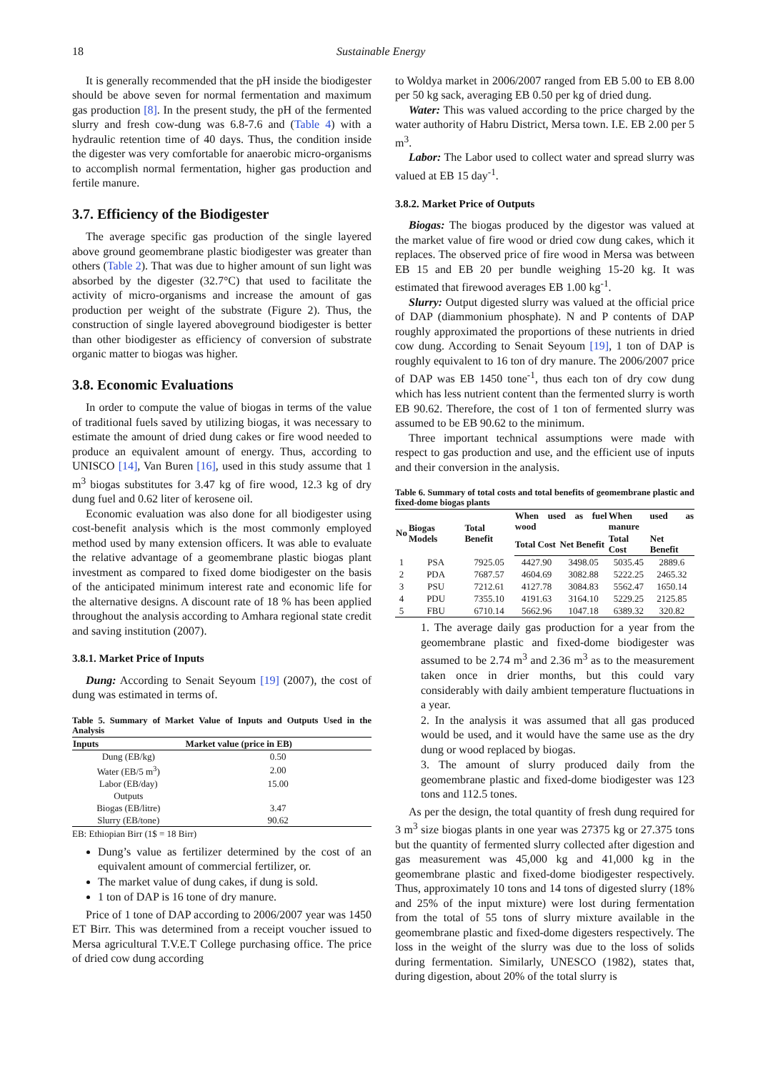18 Sustainable Energy
It is generally recommended that the pH inside the biodigester should be above seven for normal fermentation and maximum gas production [8]. In the present study, the pH of the fermented slurry and fresh cow-dung was 6.8-7.6 and (Table 4) with a hydraulic retention time of 40 days. Thus, the condition inside the digester was very comfortable for anaerobic micro-organisms to accomplish normal fermentation, higher gas production and fertile manure.
3.7. Efficiency of the Biodigester
The average specific gas production of the single layered above ground geomembrane plastic biodigester was greater than others (Table 2). That was due to higher amount of sun light was absorbed by the digester (32.7°C) that used to facilitate the activity of micro-organisms and increase the amount of gas production per weight of the substrate (Figure 2). Thus, the construction of single layered aboveground biodigester is better than other biodigester as efficiency of conversion of substrate organic matter to biogas was higher.
3.8. Economic Evaluations
In order to compute the value of biogas in terms of the value of traditional fuels saved by utilizing biogas, it was necessary to estimate the amount of dried dung cakes or fire wood needed to produce an equivalent amount of energy. Thus, according to UNISCO [14], Van Buren [16], used in this study assume that 1 m<sup>3</sup> biogas substitutes for 3.47 kg of fire wood, 12.3 kg of dry dung fuel and 0.62 liter of kerosene oil.
Economic evaluation was also done for all biodigester using cost-benefit analysis which is the most commonly employed method used by many extension officers. It was able to evaluate the relative advantage of a geomembrane plastic biogas plant investment as compared to fixed dome biodigester on the basis of the anticipated minimum interest rate and economic life for the alternative designs. A discount rate of 18 % has been applied throughout the analysis according to Amhara regional state credit and saving institution (2007).
3.8.1. Market Price of Inputs
Dung: According to Senait Seyoum [19] (2007), the cost of dung was estimated in terms of.
Table 5. Summary of Market Value of Inputs and Outputs Used in the Analysis
| Inputs | Market value (price in EB) |
| --- | --- |
| Dung (EB/kg) | 0.50 |
| Water (EB/5 m<sup>3</sup>) | 2.00 |
| Labor (EB/day) | 15.00 |
| Outputs | |
| Biogas (EB/litre) | 3.47 |
| Slurry (EB/tone) | 90.62 |
EB: Ethiopian Birr (1$ = 18 Birr)
Dung’s value as fertilizer determined by the cost of an equivalent amount of commercial fertilizer, or.
The market value of dung cakes, if dung is sold.
1 ton of DAP is 16 tone of dry manure.
Price of 1 tone of DAP according to 2006/2007 year was 1450 ET Birr. This was determined from a receipt voucher issued to Mersa agricultural T.V.E.T College purchasing office. The price of dried cow dung according
to Woldya market in 2006/2007 ranged from EB 5.00 to EB 8.00 per 50 kg sack, averaging EB 0.50 per kg of dried dung.
Water: This was valued according to the price charged by the water authority of Habru District, Mersa town. I.E. EB 2.00 per 5 m<sup>3</sup>.
Labor: The Labor used to collect water and spread slurry was valued at EB 15 day<sup>-1</sup>.
3.8.2. Market Price of Outputs
Biogas: The biogas produced by the digestor was valued at the market value of fire wood or dried cow dung cakes, which it replaces. The observed price of fire wood in Mersa was between EB 15 and EB 20 per bundle weighing 15-20 kg. It was estimated that firewood averages EB 1.00 kg<sup>-1</sup>.
Slurry: Output digested slurry was valued at the official price of DAP (diammonium phosphate). N and P contents of DAP roughly approximated the proportions of these nutrients in dried cow dung. According to Senait Seyoum [19], 1 ton of DAP is roughly equivalent to 16 ton of dry manure. The 2006/2007 price of DAP was EB 1450 tone<sup>-1</sup>, thus each ton of dry cow dung which has less nutrient content than the fermented slurry is worth EB 90.62. Therefore, the cost of 1 ton of fermented slurry was assumed to be EB 90.62 to the minimum.
Three important technical assumptions were made with respect to gas production and use, and the efficient use of inputs and their conversion in the analysis.
Table 6. Summary of total costs and total benefits of geomembrane plastic and fixed-dome biogas plants
| No | Biogas Models | Total Benefit | When used as fuel wood | | When used as manure | |
| --- | --- | --- | --- | --- | --- | --- |
| | | | Total Cost | Net Benefit | Total Cost | Net Benefit |
| 1 | PSA | 7925.05 | 4427.90 | 3498.05 | 5035.45 | 2889.6 |
| 2 | PDA | 7687.57 | 4604.69 | 3082.88 | 5222.25 | 2465.32 |
| 3 | PSU | 7212.61 | 4127.78 | 3084.83 | 5562.47 | 1650.14 |
| 4 | PDU | 7355.10 | 4191.63 | 3164.10 | 5229.25 | 2125.85 |
| 5 | FBU | 6710.14 | 5662.96 | 1047.18 | 6389.32 | 320.82 |
1. The average daily gas production for a year from the geomembrane plastic and fixed-dome biodigester was assumed to be 2.74 m<sup>3</sup> and 2.36 m<sup>3</sup> as to the measurement taken once in drier months, but this could vary considerably with daily ambient temperature fluctuations in a year.
2. In the analysis it was assumed that all gas produced would be used, and it would have the same use as the dry dung or wood replaced by biogas.
3. The amount of slurry produced daily from the geomembrane plastic and fixed-dome biodigester was 123 tons and 112.5 tones.
As per the design, the total quantity of fresh dung required for 3 m<sup>3</sup> size biogas plants in one year was 27375 kg or 27.375 tons but the quantity of fermented slurry collected after digestion and gas measurement was 45,000 kg and 41,000 kg in the geomembrane plastic and fixed-dome biodigester respectively. Thus, approximately 10 tons and 14 tons of digested slurry (18% and 25% of the input mixture) were lost during fermentation from the total of 55 tons of slurry mixture available in the geomembrane plastic and fixed-dome digesters respectively. The loss in the weight of the slurry was due to the loss of solids during fermentation. Similarly, UNESCO (1982), states that, during digestion, about 20% of the total slurry is